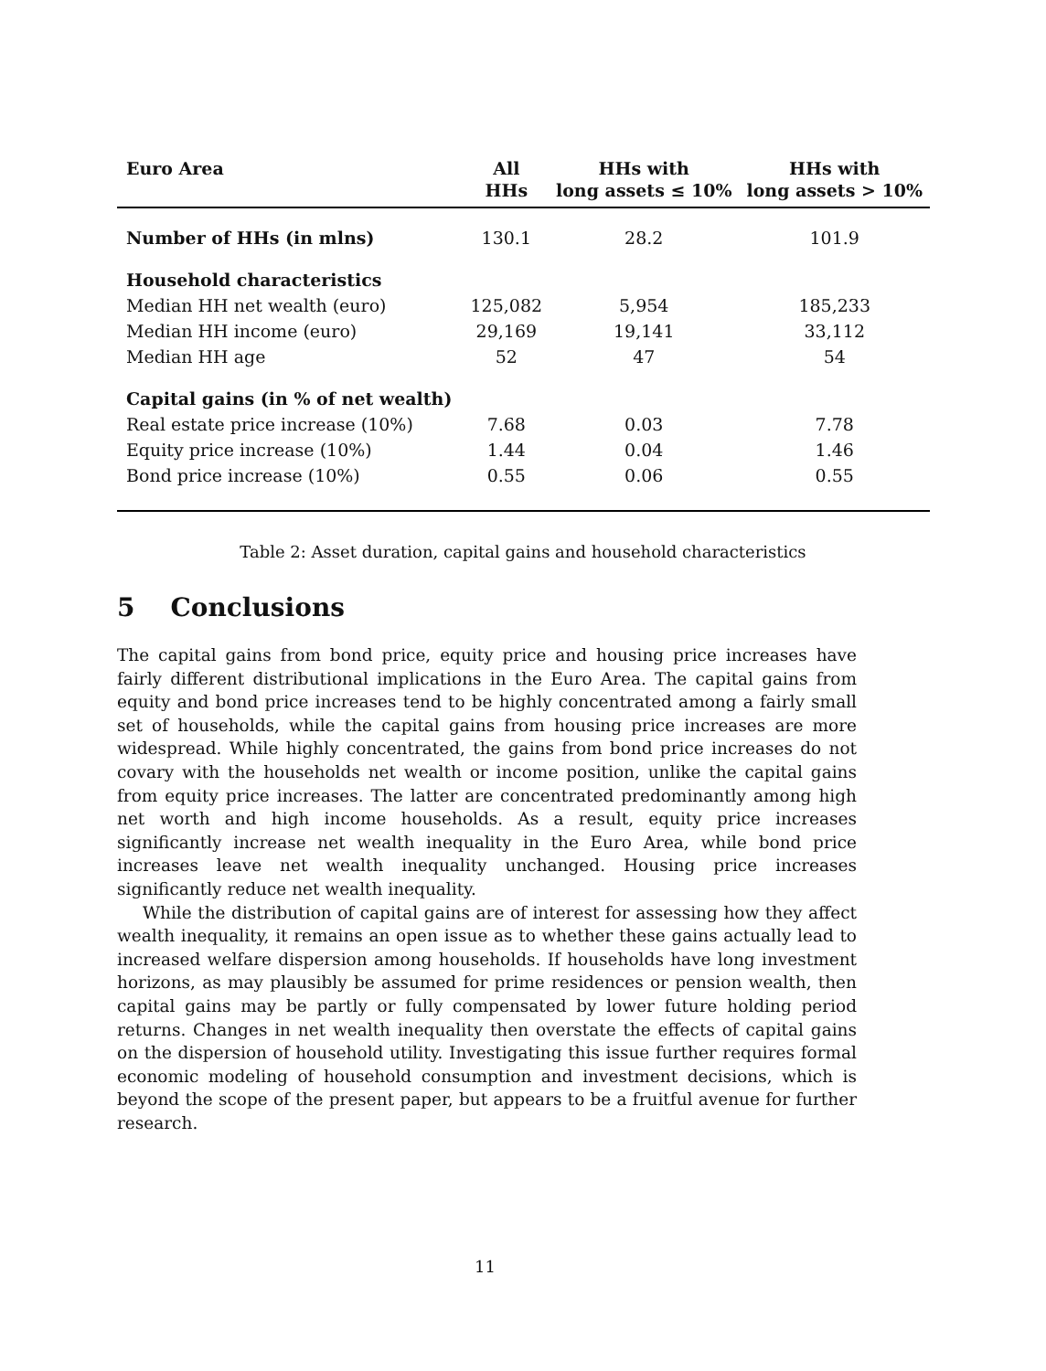| Euro Area | All HHs | HHs with long assets ≤ 10% | HHs with long assets > 10% |
| --- | --- | --- | --- |
| Number of HHs (in mlns) | 130.1 | 28.2 | 101.9 |
| Household characteristics | | | |
| Median HH net wealth (euro) | 125,082 | 5,954 | 185,233 |
| Median HH income (euro) | 29,169 | 19,141 | 33,112 |
| Median HH age | 52 | 47 | 54 |
| Capital gains (in % of net wealth) | | | |
| Real estate price increase (10%) | 7.68 | 0.03 | 7.78 |
| Equity price increase (10%) | 1.44 | 0.04 | 1.46 |
| Bond price increase (10%) | 0.55 | 0.06 | 0.55 |
Table 2: Asset duration, capital gains and household characteristics
5 Conclusions
The capital gains from bond price, equity price and housing price increases have fairly different distributional implications in the Euro Area. The capital gains from equity and bond price increases tend to be highly concentrated among a fairly small set of households, while the capital gains from housing price increases are more widespread. While highly concentrated, the gains from bond price increases do not covary with the households net wealth or income position, unlike the capital gains from equity price increases. The latter are concentrated predominantly among high net worth and high income households. As a result, equity price increases significantly increase net wealth inequality in the Euro Area, while bond price increases leave net wealth inequality unchanged. Housing price increases significantly reduce net wealth inequality.
While the distribution of capital gains are of interest for assessing how they affect wealth inequality, it remains an open issue as to whether these gains actually lead to increased welfare dispersion among households. If households have long investment horizons, as may plausibly be assumed for prime residences or pension wealth, then capital gains may be partly or fully compensated by lower future holding period returns. Changes in net wealth inequality then overstate the effects of capital gains on the dispersion of household utility. Investigating this issue further requires formal economic modeling of household consumption and investment decisions, which is beyond the scope of the present paper, but appears to be a fruitful avenue for further research.
11